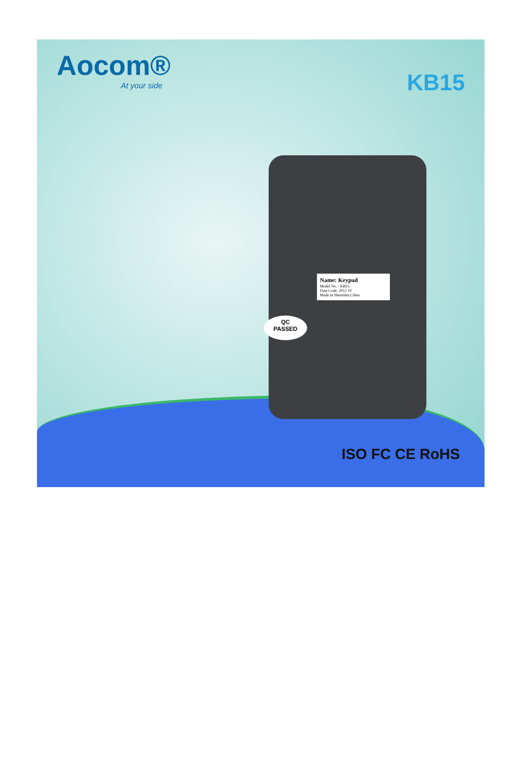Aocom®
At your side
KB15
Name: Keypad
Model No. : KB15
Date Code: 2012 10
Made in Shenzhen,China
QC
PASSED
ISO FC CE RoHS